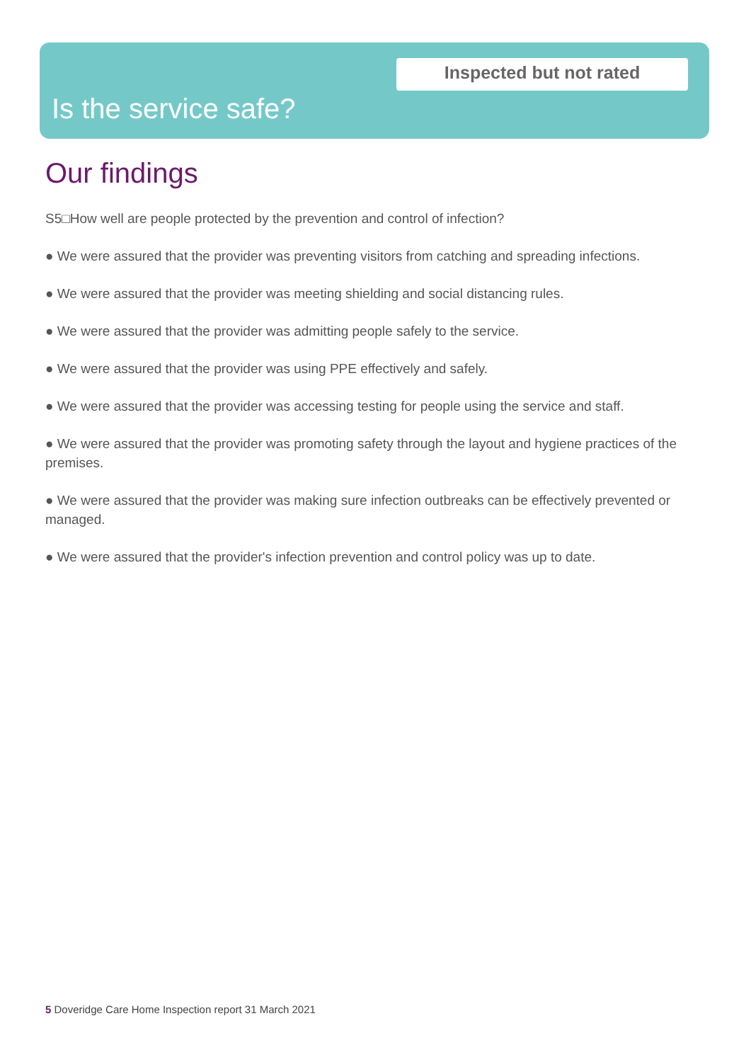Inspected but not rated
Is the service safe?
Our findings
S5□How well are people protected by the prevention and control of infection?
● We were assured that the provider was preventing visitors from catching and spreading infections.
● We were assured that the provider was meeting shielding and social distancing rules.
● We were assured that the provider was admitting people safely to the service.
● We were assured that the provider was using PPE effectively and safely.
● We were assured that the provider was accessing testing for people using the service and staff.
● We were assured that the provider was promoting safety through the layout and hygiene practices of the premises.
● We were assured that the provider was making sure infection outbreaks can be effectively prevented or managed.
● We were assured that the provider's infection prevention and control policy was up to date.
5 Doveridge Care Home Inspection report 31 March 2021